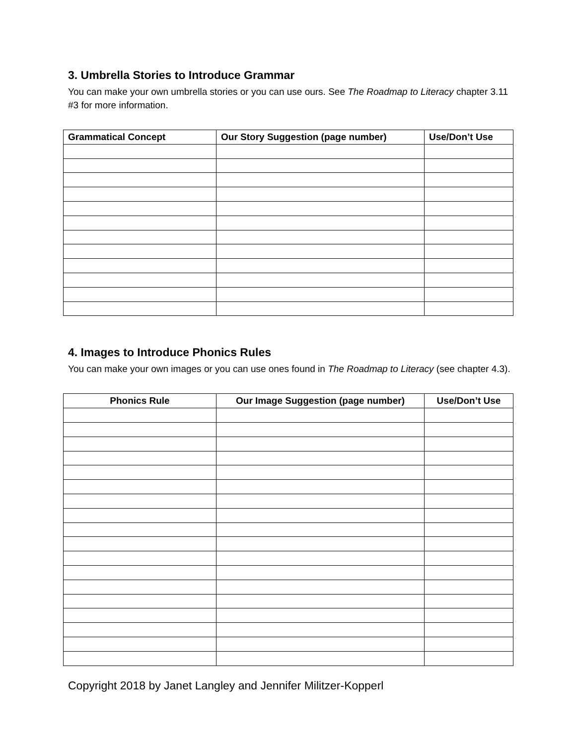3. Umbrella Stories to Introduce Grammar
You can make your own umbrella stories or you can use ours. See The Roadmap to Literacy chapter 3.11 #3 for more information.
| Grammatical Concept | Our Story Suggestion (page number) | Use/Don’t Use |
| --- | --- | --- |
4. Images to Introduce Phonics Rules
You can make your own images or you can use ones found in The Roadmap to Literacy (see chapter 4.3).
| Phonics Rule | Our Image Suggestion (page number) | Use/Don’t Use |
| --- | --- | --- |
Copyright 2018 by Janet Langley and Jennifer Militzer-Kopperl